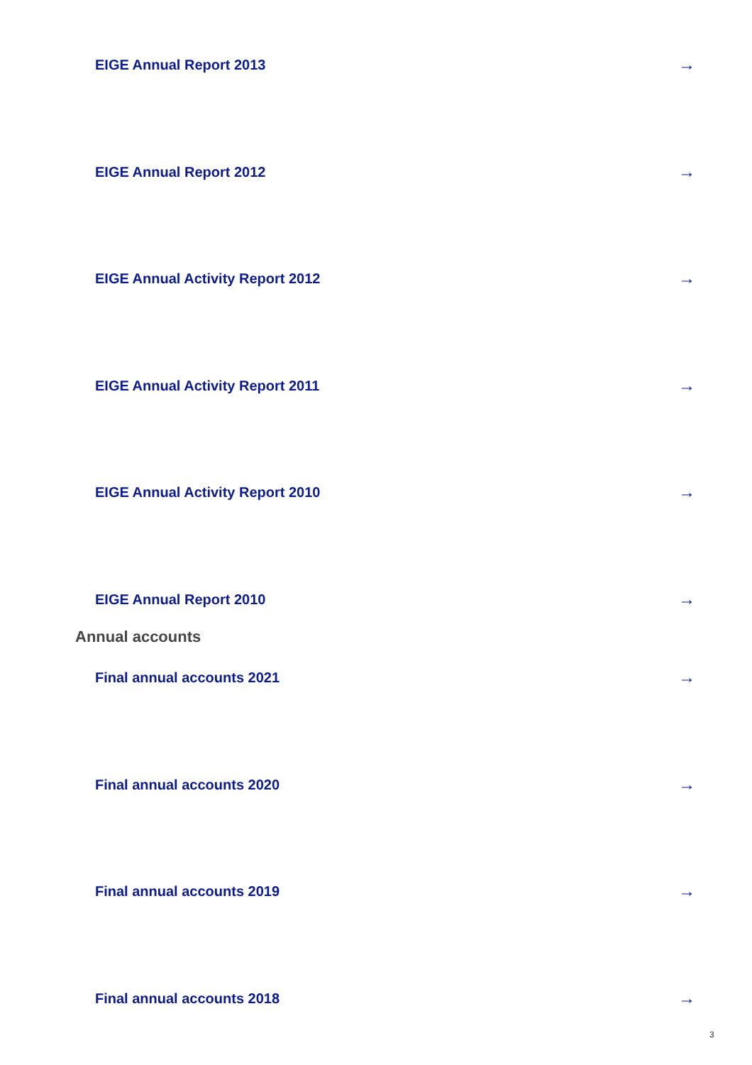EIGE Annual Report 2013 →
EIGE Annual Report 2012 →
EIGE Annual Activity Report 2012 →
EIGE Annual Activity Report 2011 →
EIGE Annual Activity Report 2010 →
EIGE Annual Report 2010 →
Annual accounts
Final annual accounts 2021 →
Final annual accounts 2020 →
Final annual accounts 2019 →
Final annual accounts 2018 →
3